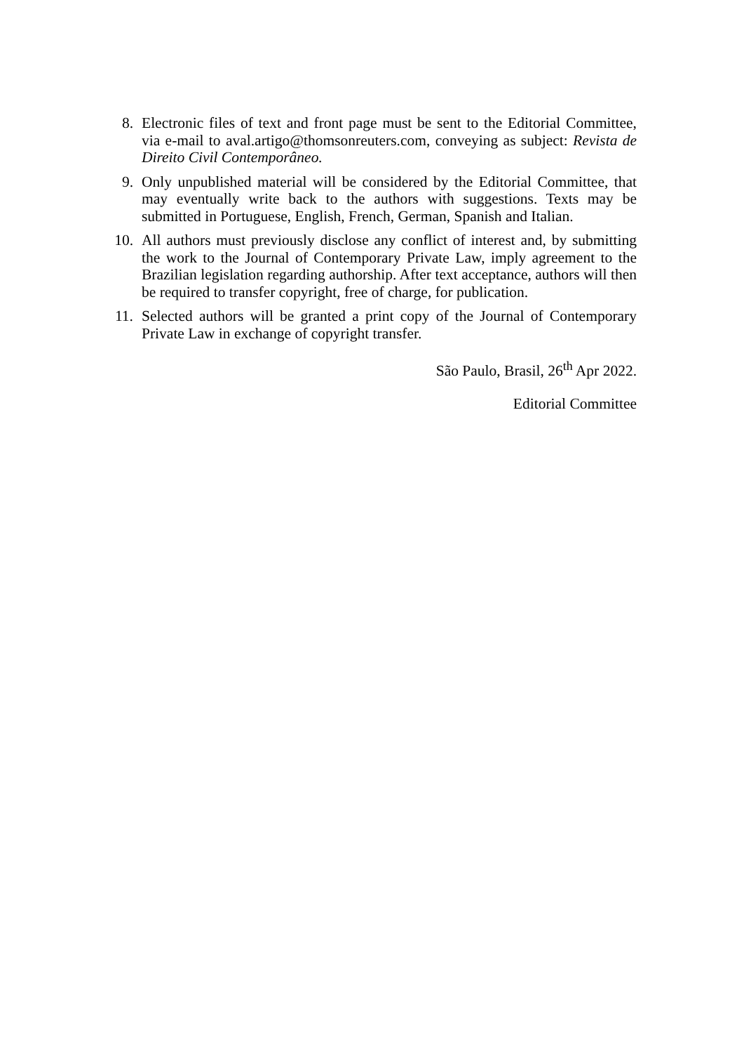8. Electronic files of text and front page must be sent to the Editorial Committee, via e-mail to aval.artigo@thomsonreuters.com, conveying as subject: Revista de Direito Civil Contemporâneo.
9. Only unpublished material will be considered by the Editorial Committee, that may eventually write back to the authors with suggestions. Texts may be submitted in Portuguese, English, French, German, Spanish and Italian.
10. All authors must previously disclose any conflict of interest and, by submitting the work to the Journal of Contemporary Private Law, imply agreement to the Brazilian legislation regarding authorship. After text acceptance, authors will then be required to transfer copyright, free of charge, for publication.
11. Selected authors will be granted a print copy of the Journal of Contemporary Private Law in exchange of copyright transfer.
São Paulo, Brasil, 26<sup>th</sup> Apr 2022.
Editorial Committee